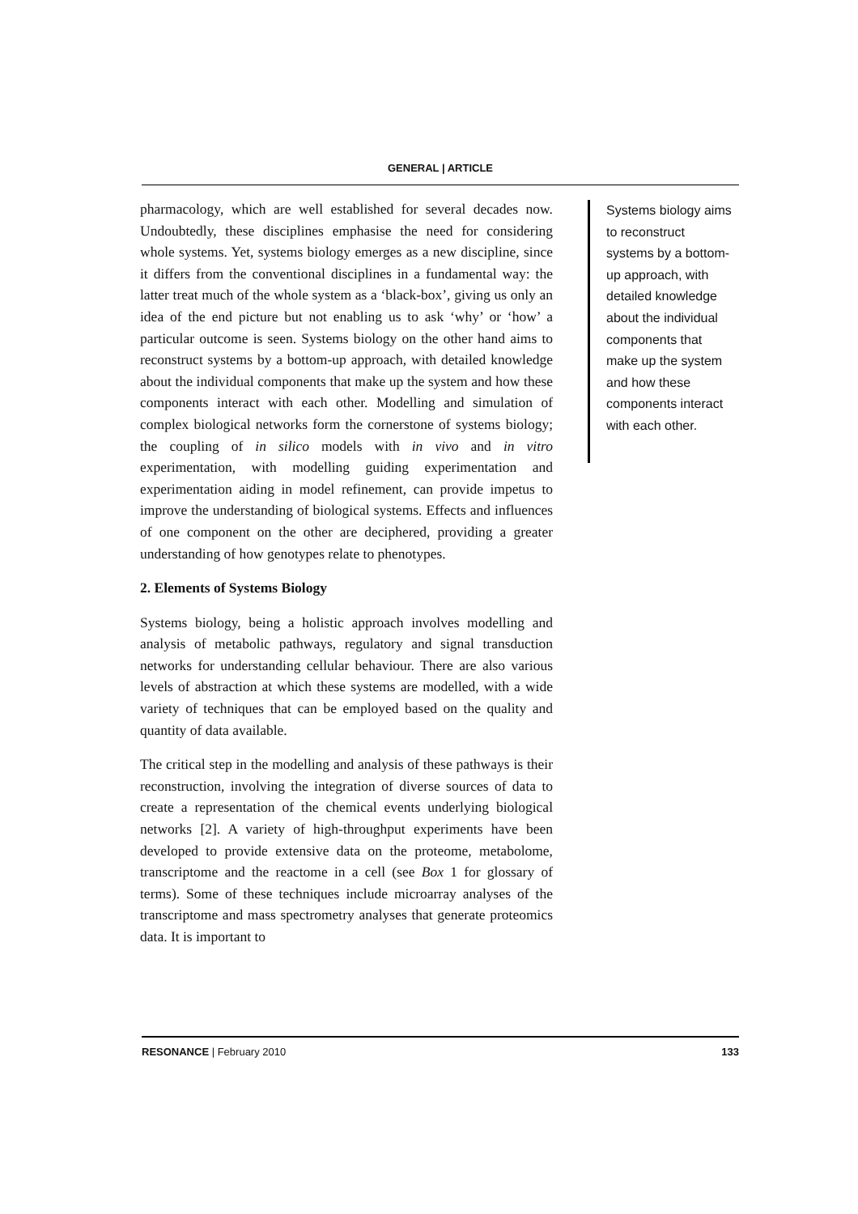GENERAL | ARTICLE
pharmacology, which are well established for several decades now. Undoubtedly, these disciplines emphasise the need for considering whole systems. Yet, systems biology emerges as a new discipline, since it differs from the conventional disciplines in a fundamental way: the latter treat much of the whole system as a ‘black-box’, giving us only an idea of the end picture but not enabling us to ask ‘why’ or ‘how’ a particular outcome is seen. Systems biology on the other hand aims to reconstruct systems by a bottom-up approach, with detailed knowledge about the individual components that make up the system and how these components interact with each other. Modelling and simulation of complex biological networks form the cornerstone of systems biology; the coupling of in silico models with in vivo and in vitro experimentation, with modelling guiding experimentation and experimentation aiding in model refinement, can provide impetus to improve the understanding of biological systems. Effects and influences of one component on the other are deciphered, providing a greater understanding of how genotypes relate to phenotypes.
2. Elements of Systems Biology
Systems biology, being a holistic approach involves modelling and analysis of metabolic pathways, regulatory and signal transduction networks for understanding cellular behaviour. There are also various levels of abstraction at which these systems are modelled, with a wide variety of techniques that can be employed based on the quality and quantity of data available.
The critical step in the modelling and analysis of these pathways is their reconstruction, involving the integration of diverse sources of data to create a representation of the chemical events underlying biological networks [2]. A variety of high-throughput experiments have been developed to provide extensive data on the proteome, metabolome, transcriptome and the reactome in a cell (see Box 1 for glossary of terms). Some of these techniques include microarray analyses of the transcriptome and mass spectrometry analyses that generate proteomics data. It is important to
Systems biology aims to reconstruct systems by a bottom-up approach, with detailed knowledge about the individual components that make up the system and how these components interact with each other.
RESONANCE | February 2010 133